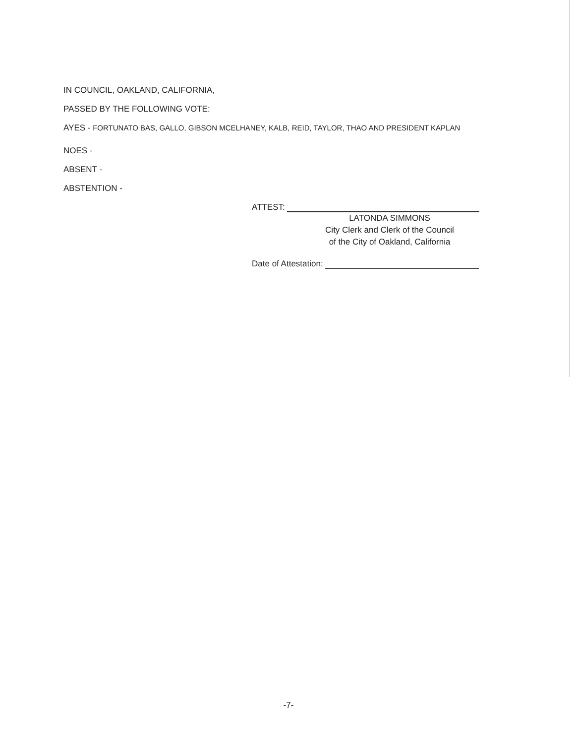IN COUNCIL, OAKLAND, CALIFORNIA,
PASSED BY THE FOLLOWING VOTE:
AYES - FORTUNATO BAS, GALLO, GIBSON MCELHANEY, KALB, REID, TAYLOR, THAO AND PRESIDENT KAPLAN
NOES -
ABSENT -
ABSTENTION -
ATTEST:
LATONDA SIMMONS
City Clerk and Clerk of the Council
of the City of Oakland, California
Date of Attestation:
-7-